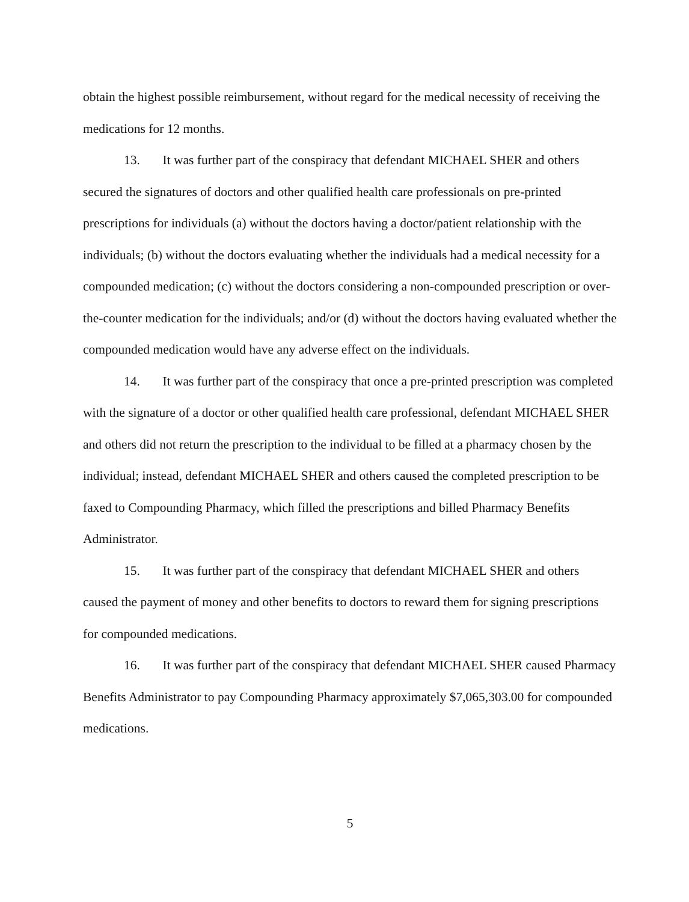obtain the highest possible reimbursement, without regard for the medical necessity of receiving the medications for 12 months.
13. It was further part of the conspiracy that defendant MICHAEL SHER and others secured the signatures of doctors and other qualified health care professionals on pre-printed prescriptions for individuals (a) without the doctors having a doctor/patient relationship with the individuals; (b) without the doctors evaluating whether the individuals had a medical necessity for a compounded medication; (c) without the doctors considering a non-compounded prescription or over-the-counter medication for the individuals; and/or (d) without the doctors having evaluated whether the compounded medication would have any adverse effect on the individuals.
14. It was further part of the conspiracy that once a pre-printed prescription was completed with the signature of a doctor or other qualified health care professional, defendant MICHAEL SHER and others did not return the prescription to the individual to be filled at a pharmacy chosen by the individual; instead, defendant MICHAEL SHER and others caused the completed prescription to be faxed to Compounding Pharmacy, which filled the prescriptions and billed Pharmacy Benefits Administrator.
15. It was further part of the conspiracy that defendant MICHAEL SHER and others caused the payment of money and other benefits to doctors to reward them for signing prescriptions for compounded medications.
16. It was further part of the conspiracy that defendant MICHAEL SHER caused Pharmacy Benefits Administrator to pay Compounding Pharmacy approximately $7,065,303.00 for compounded medications.
5